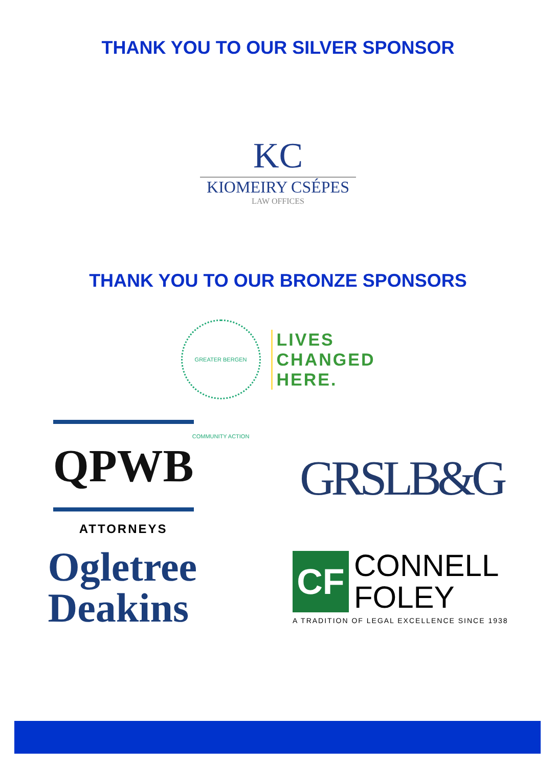THANK YOU TO OUR SILVER SPONSOR
KC
KIOMEIRY CSÉPES
LAW OFFICES
THANK YOU TO OUR BRONZE SPONSORS
GREATER BERGEN COMMUNITY ACTION
LIVES
CHANGED
HERE.
QPWB
ATTORNEYS
GRSLB&G
Ogletree
Deakins
CF
CONNELL
FOLEY
A TRADITION OF LEGAL EXCELLENCE SINCE 1938